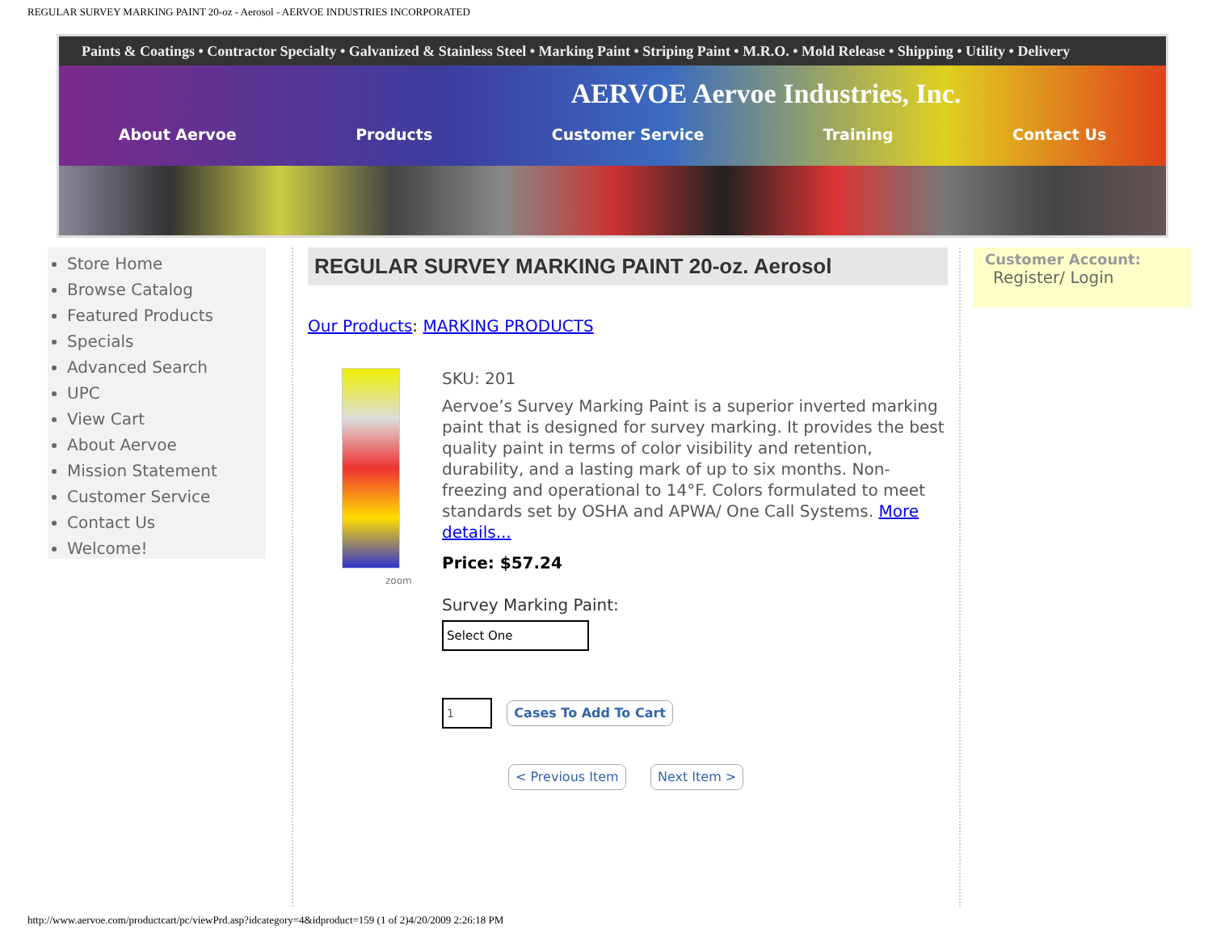REGULAR SURVEY MARKING PAINT 20-oz - Aerosol - AERVOE INDUSTRIES INCORPORATED
Paints & Coatings • Contractor Specialty • Galvanized & Stainless Steel • Marking Paint • Striping Paint • M.R.O. • Mold Release • Shipping • Utility • Delivery
AERVOE Aervoe Industries, Inc.
About Aervoe Products Customer Service Training Contact Us
Store Home
Browse Catalog
Featured Products
Specials
Advanced Search
UPC
View Cart
About Aervoe
Mission Statement
Customer Service
Contact Us
Welcome!
REGULAR SURVEY MARKING PAINT 20-oz. Aerosol
Our Products: MARKING PRODUCTS
zoom
SKU: 201
Aervoe’s Survey Marking Paint is a superior inverted marking paint that is designed for survey marking. It provides the best quality paint in terms of color visibility and retention, durability, and a lasting mark of up to six months. Non-freezing and operational to 14°F. Colors formulated to meet standards set by OSHA and APWA/ One Call Systems. More details...
Price: $57.24
Survey Marking Paint:
Select One
1 Cases To Add To Cart
< Previous Item Next Item >
Customer Account:
Register/ Login
http://www.aervoe.com/productcart/pc/viewPrd.asp?idcategory=4&idproduct=159 (1 of 2)4/20/2009 2:26:18 PM